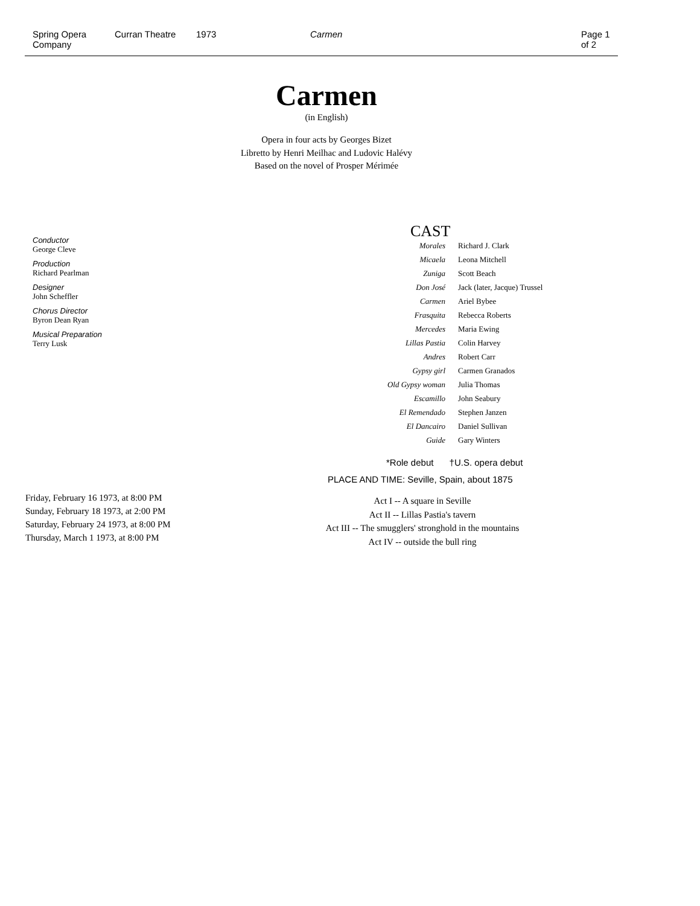Spring Opera
Company
Curran Theatre 1973 Carmen Page 1 of 2
Carmen
(in English)
Opera in four acts by Georges Bizet
Libretto by Henri Meilhac and Ludovic Halévy
Based on the novel of Prosper Mérimée
Conductor
George Cleve
Production
Richard Pearlman
Designer
John Scheffler
Chorus Director
Byron Dean Ryan
Musical Preparation
Terry Lusk
CAST
| Morales | Richard J. Clark |
| Micaela | Leona Mitchell |
| Zuniga | Scott Beach |
| Don José | Jack (later, Jacque) Trussel |
| Carmen | Ariel Bybee |
| Frasquita | Rebecca Roberts |
| Mercedes | Maria Ewing |
| Lillas Pastia | Colin Harvey |
| Andres | Robert Carr |
| Gypsy girl | Carmen Granados |
| Old Gypsy woman | Julia Thomas |
| Escamillo | John Seabury |
| El Remendado | Stephen Janzen |
| El Dancairo | Daniel Sullivan |
| Guide | Gary Winters |
*Role debut †U.S. opera debut
PLACE AND TIME: Seville, Spain, about 1875
Friday, February 16 1973, at 8:00 PM
Sunday, February 18 1973, at 2:00 PM
Saturday, February 24 1973, at 8:00 PM
Thursday, March 1 1973, at 8:00 PM
Act I -- A square in Seville
Act II -- Lillas Pastia's tavern
Act III -- The smugglers' stronghold in the mountains
Act IV -- outside the bull ring